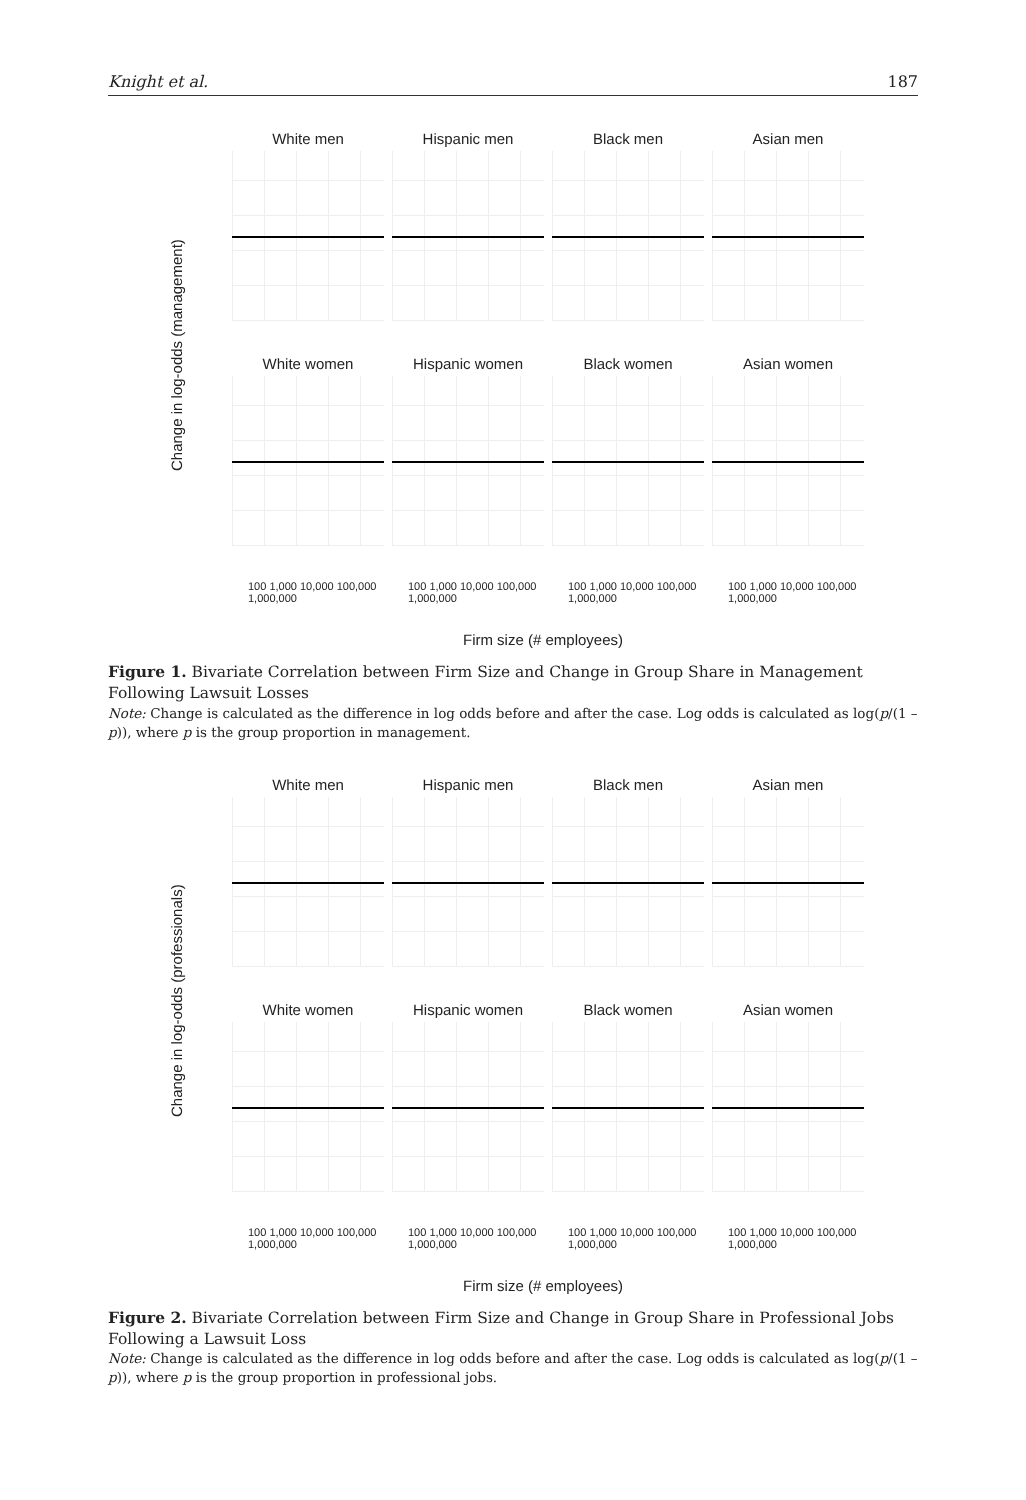Knight et al. 187
Change in log-odds (management)
White men
Hispanic men
Black men
Asian men
White women
Hispanic women
Black women
Asian women
100 1,000 10,000 100,000 1,000,000 100 1,000 10,000 100,000 1,000,000 100 1,000 10,000 100,000 1,000,000 100 1,000 10,000 100,000 1,000,000
Firm size (# employees)
Figure 1. Bivariate Correlation between Firm Size and Change in Group Share in Management Following Lawsuit Losses
Note: Change is calculated as the difference in log odds before and after the case. Log odds is calculated as log(p/(1 – p)), where p is the group proportion in management.
Change in log-odds (professionals)
White men
Hispanic men
Black men
Asian men
White women
Hispanic women
Black women
Asian women
100 1,000 10,000 100,000 1,000,000 100 1,000 10,000 100,000 1,000,000 100 1,000 10,000 100,000 1,000,000 100 1,000 10,000 100,000 1,000,000
Firm size (# employees)
Figure 2. Bivariate Correlation between Firm Size and Change in Group Share in Professional Jobs Following a Lawsuit Loss
Note: Change is calculated as the difference in log odds before and after the case. Log odds is calculated as log(p/(1 – p)), where p is the group proportion in professional jobs.